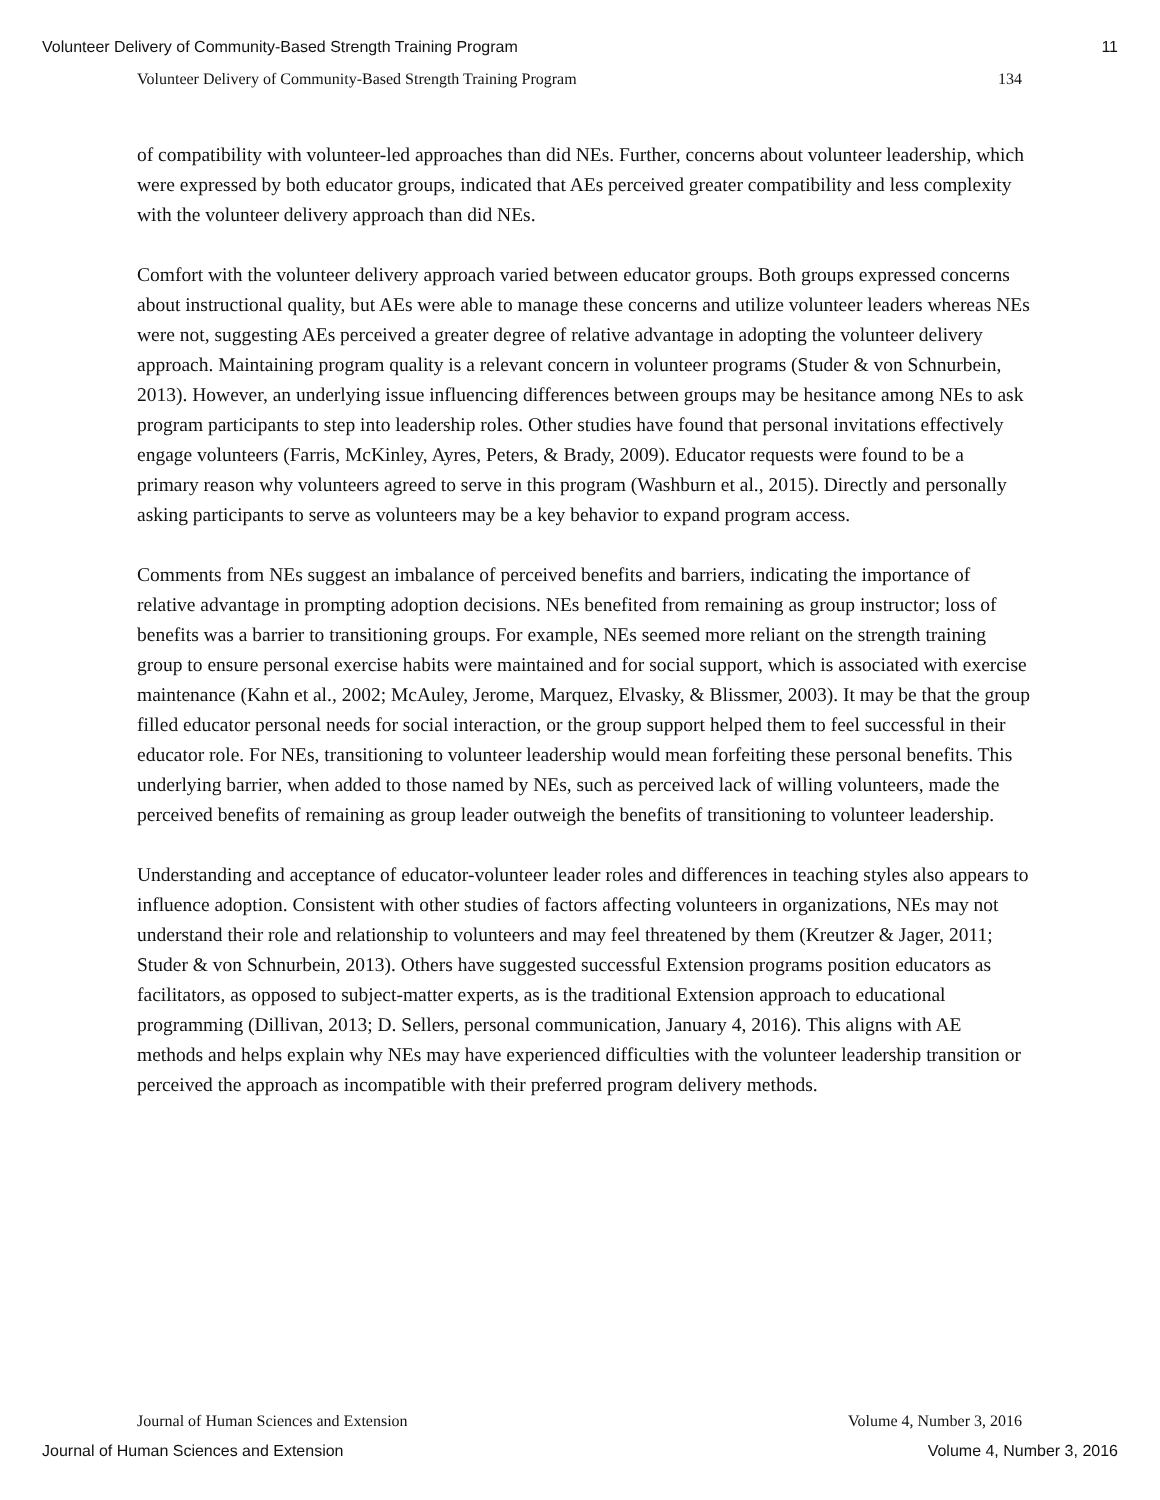Volunteer Delivery of Community-Based Strength Training Program 11
Volunteer Delivery of Community-Based Strength Training Program 134
of compatibility with volunteer-led approaches than did NEs. Further, concerns about volunteer leadership, which were expressed by both educator groups, indicated that AEs perceived greater compatibility and less complexity with the volunteer delivery approach than did NEs.
Comfort with the volunteer delivery approach varied between educator groups. Both groups expressed concerns about instructional quality, but AEs were able to manage these concerns and utilize volunteer leaders whereas NEs were not, suggesting AEs perceived a greater degree of relative advantage in adopting the volunteer delivery approach. Maintaining program quality is a relevant concern in volunteer programs (Studer & von Schnurbein, 2013). However, an underlying issue influencing differences between groups may be hesitance among NEs to ask program participants to step into leadership roles. Other studies have found that personal invitations effectively engage volunteers (Farris, McKinley, Ayres, Peters, & Brady, 2009). Educator requests were found to be a primary reason why volunteers agreed to serve in this program (Washburn et al., 2015). Directly and personally asking participants to serve as volunteers may be a key behavior to expand program access.
Comments from NEs suggest an imbalance of perceived benefits and barriers, indicating the importance of relative advantage in prompting adoption decisions. NEs benefited from remaining as group instructor; loss of benefits was a barrier to transitioning groups. For example, NEs seemed more reliant on the strength training group to ensure personal exercise habits were maintained and for social support, which is associated with exercise maintenance (Kahn et al., 2002; McAuley, Jerome, Marquez, Elvasky, & Blissmer, 2003). It may be that the group filled educator personal needs for social interaction, or the group support helped them to feel successful in their educator role. For NEs, transitioning to volunteer leadership would mean forfeiting these personal benefits. This underlying barrier, when added to those named by NEs, such as perceived lack of willing volunteers, made the perceived benefits of remaining as group leader outweigh the benefits of transitioning to volunteer leadership.
Understanding and acceptance of educator-volunteer leader roles and differences in teaching styles also appears to influence adoption. Consistent with other studies of factors affecting volunteers in organizations, NEs may not understand their role and relationship to volunteers and may feel threatened by them (Kreutzer & Jager, 2011; Studer & von Schnurbein, 2013). Others have suggested successful Extension programs position educators as facilitators, as opposed to subject-matter experts, as is the traditional Extension approach to educational programming (Dillivan, 2013; D. Sellers, personal communication, January 4, 2016). This aligns with AE methods and helps explain why NEs may have experienced difficulties with the volunteer leadership transition or perceived the approach as incompatible with their preferred program delivery methods.
Journal of Human Sciences and Extension Volume 4, Number 3, 2016
Journal of Human Sciences and Extension Volume 4, Number 3, 2016